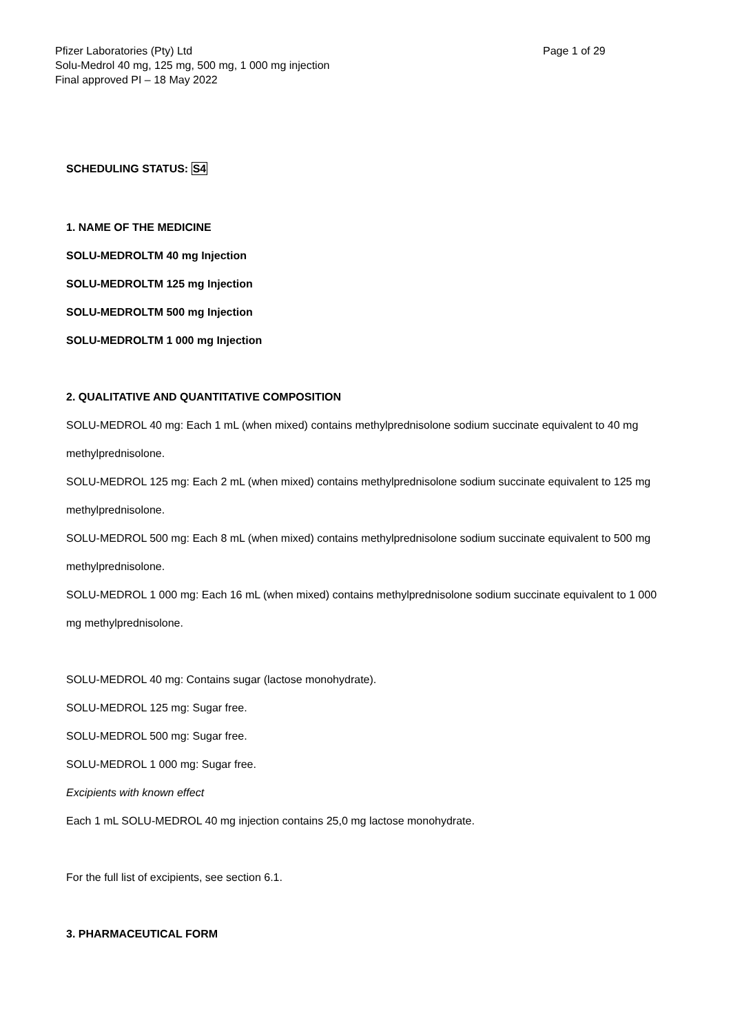Pfizer Laboratories (Pty) Ltd
Page 1 of 29
Solu-Medrol 40 mg, 125 mg, 500 mg, 1 000 mg injection
Final approved PI – 18 May 2022
SCHEDULING STATUS: S4
1. NAME OF THE MEDICINE
SOLU-MEDROLTM 40 mg Injection
SOLU-MEDROLTM 125 mg Injection
SOLU-MEDROLTM 500 mg Injection
SOLU-MEDROLTM 1 000 mg Injection
2. QUALITATIVE AND QUANTITATIVE COMPOSITION
SOLU-MEDROL 40 mg: Each 1 mL (when mixed) contains methylprednisolone sodium succinate equivalent to 40 mg methylprednisolone.
SOLU-MEDROL 125 mg: Each 2 mL (when mixed) contains methylprednisolone sodium succinate equivalent to 125 mg methylprednisolone.
SOLU-MEDROL 500 mg: Each 8 mL (when mixed) contains methylprednisolone sodium succinate equivalent to 500 mg methylprednisolone.
SOLU-MEDROL 1 000 mg: Each 16 mL (when mixed) contains methylprednisolone sodium succinate equivalent to 1 000 mg methylprednisolone.
SOLU-MEDROL 40 mg: Contains sugar (lactose monohydrate).
SOLU-MEDROL 125 mg: Sugar free.
SOLU-MEDROL 500 mg: Sugar free.
SOLU-MEDROL 1 000 mg: Sugar free.
Excipients with known effect
Each 1 mL SOLU-MEDROL 40 mg injection contains 25,0 mg lactose monohydrate.
For the full list of excipients, see section 6.1.
3. PHARMACEUTICAL FORM